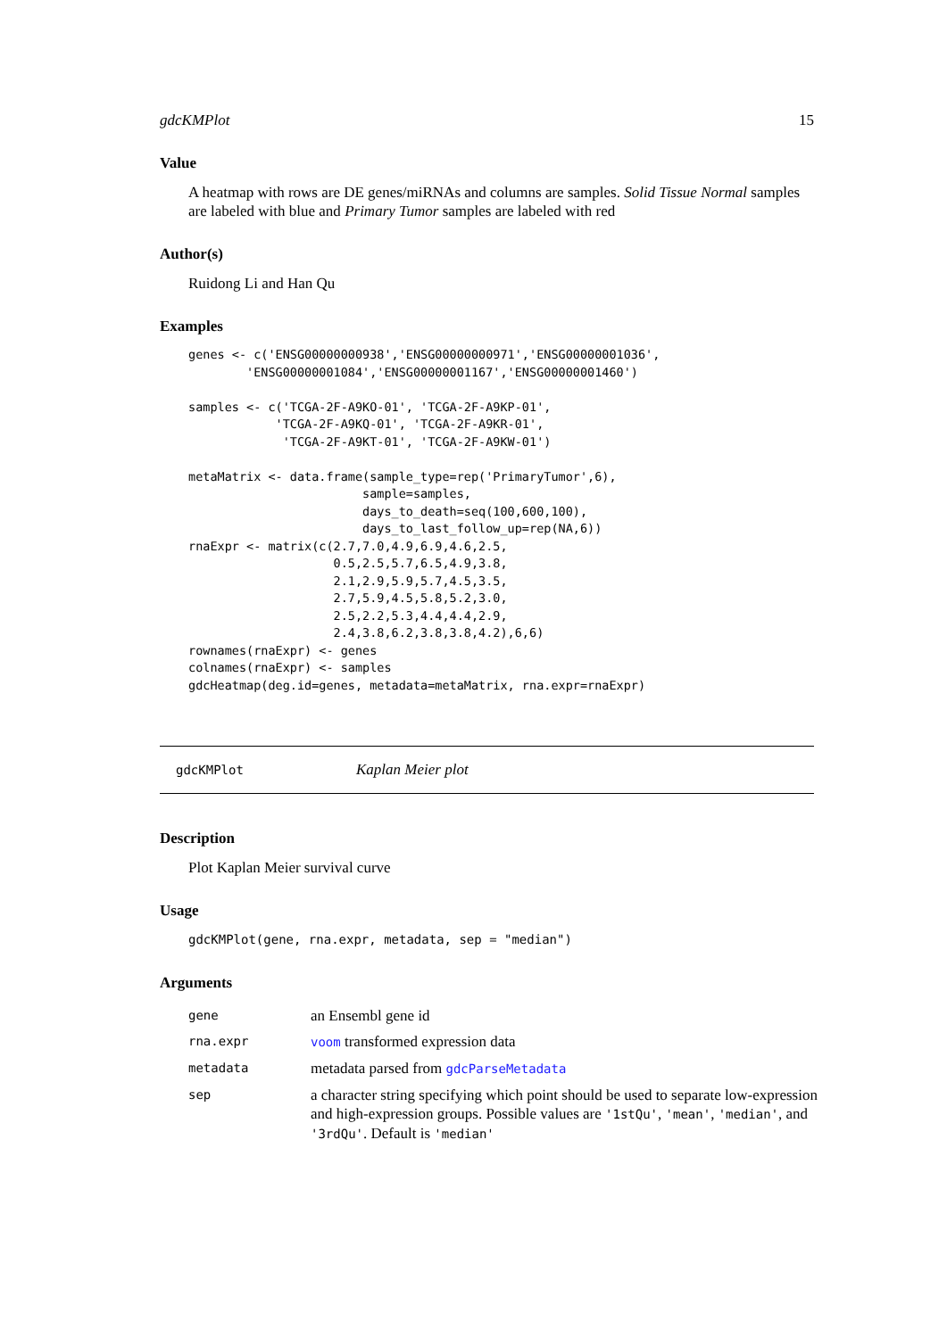gdcKMPlot 15
Value
A heatmap with rows are DE genes/miRNAs and columns are samples. Solid Tissue Normal samples are labeled with blue and Primary Tumor samples are labeled with red
Author(s)
Ruidong Li and Han Qu
Examples
genes <- c('ENSG00000000938','ENSG00000000971','ENSG00000001036',
        'ENSG00000001084','ENSG00000001167','ENSG00000001460')

samples <- c('TCGA-2F-A9KO-01', 'TCGA-2F-A9KP-01',
            'TCGA-2F-A9KQ-01', 'TCGA-2F-A9KR-01',
             'TCGA-2F-A9KT-01', 'TCGA-2F-A9KW-01')

metaMatrix <- data.frame(sample_type=rep('PrimaryTumor',6),
                        sample=samples,
                        days_to_death=seq(100,600,100),
                        days_to_last_follow_up=rep(NA,6))
rnaExpr <- matrix(c(2.7,7.0,4.9,6.9,4.6,2.5,
                    0.5,2.5,5.7,6.5,4.9,3.8,
                    2.1,2.9,5.9,5.7,4.5,3.5,
                    2.7,5.9,4.5,5.8,5.2,3.0,
                    2.5,2.2,5.3,4.4,4.4,2.9,
                    2.4,3.8,6.2,3.8,3.8,4.2),6,6)
rownames(rnaExpr) <- genes
colnames(rnaExpr) <- samples
gdcHeatmap(deg.id=genes, metadata=metaMatrix, rna.expr=rnaExpr)
gdcKMPlot Kaplan Meier plot
Description
Plot Kaplan Meier survival curve
Usage
gdcKMPlot(gene, rna.expr, metadata, sep = "median")
Arguments
| gene | an Ensembl gene id |
| rna.expr | voom transformed expression data |
| metadata | metadata parsed from gdcParseMetadata |
| sep | a character string specifying which point should be used to separate low-expression and high-expression groups. Possible values are '1stQu' , 'mean' , 'median' , and '3rdQu' . Default is 'median' |